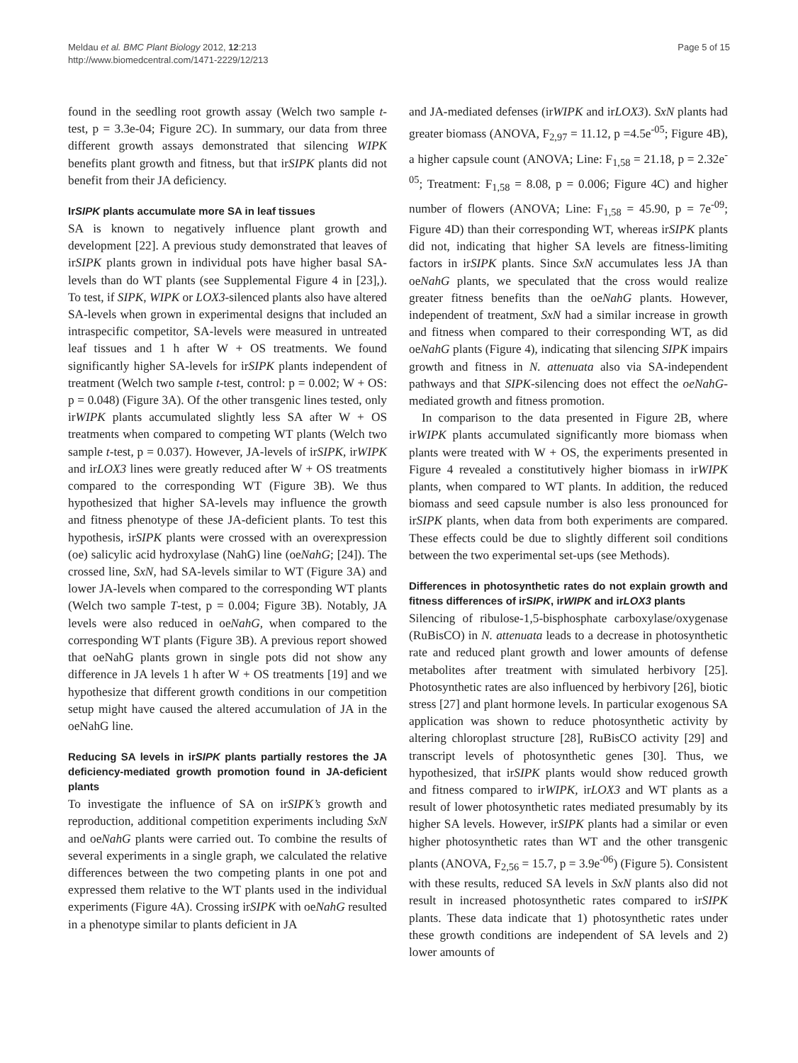Meldau et al. BMC Plant Biology 2012, 12:213
http://www.biomedcentral.com/1471-2229/12/213
Page 5 of 15
found in the seedling root growth assay (Welch two sample t-test, p = 3.3e-04; Figure 2C). In summary, our data from three different growth assays demonstrated that silencing WIPK benefits plant growth and fitness, but that irSIPK plants did not benefit from their JA deficiency.
IrSIPK plants accumulate more SA in leaf tissues
SA is known to negatively influence plant growth and development [22]. A previous study demonstrated that leaves of irSIPK plants grown in individual pots have higher basal SA-levels than do WT plants (see Supplemental Figure 4 in [23],). To test, if SIPK, WIPK or LOX3-silenced plants also have altered SA-levels when grown in experimental designs that included an intraspecific competitor, SA-levels were measured in untreated leaf tissues and 1 h after W + OS treatments. We found significantly higher SA-levels for irSIPK plants independent of treatment (Welch two sample t-test, control: p = 0.002; W + OS: p = 0.048) (Figure 3A). Of the other transgenic lines tested, only irWIPK plants accumulated slightly less SA after W + OS treatments when compared to competing WT plants (Welch two sample t-test, p = 0.037). However, JA-levels of irSIPK, irWIPK and irLOX3 lines were greatly reduced after W + OS treatments compared to the corresponding WT (Figure 3B). We thus hypothesized that higher SA-levels may influence the growth and fitness phenotype of these JA-deficient plants. To test this hypothesis, irSIPK plants were crossed with an overexpression (oe) salicylic acid hydroxylase (NahG) line (oeNahG; [24]). The crossed line, SxN, had SA-levels similar to WT (Figure 3A) and lower JA-levels when compared to the corresponding WT plants (Welch two sample T-test, p = 0.004; Figure 3B). Notably, JA levels were also reduced in oeNahG, when compared to the corresponding WT plants (Figure 3B). A previous report showed that oeNahG plants grown in single pots did not show any difference in JA levels 1 h after W + OS treatments [19] and we hypothesize that different growth conditions in our competition setup might have caused the altered accumulation of JA in the oeNahG line.
Reducing SA levels in irSIPK plants partially restores the JA deficiency-mediated growth promotion found in JA-deficient plants
To investigate the influence of SA on irSIPK’s growth and reproduction, additional competition experiments including SxN and oeNahG plants were carried out. To combine the results of several experiments in a single graph, we calculated the relative differences between the two competing plants in one pot and expressed them relative to the WT plants used in the individual experiments (Figure 4A). Crossing irSIPK with oeNahG resulted in a phenotype similar to plants deficient in JA
and JA-mediated defenses (irWIPK and irLOX3). SxN plants had greater biomass (ANOVA, F<sub>2,97</sub> = 11.12, p =4.5e<sup>-05</sup>; Figure 4B), a higher capsule count (ANOVA; Line: F<sub>1,58</sub> = 21.18, p = 2.32e<sup>-05</sup>; Treatment: F<sub>1,58</sub> = 8.08, p = 0.006; Figure 4C) and higher number of flowers (ANOVA; Line: F<sub>1,58</sub> = 45.90, p = 7e<sup>-09</sup>; Figure 4D) than their corresponding WT, whereas irSIPK plants did not, indicating that higher SA levels are fitness-limiting factors in irSIPK plants. Since SxN accumulates less JA than oeNahG plants, we speculated that the cross would realize greater fitness benefits than the oeNahG plants. However, independent of treatment, SxN had a similar increase in growth and fitness when compared to their corresponding WT, as did oeNahG plants (Figure 4), indicating that silencing SIPK impairs growth and fitness in N. attenuata also via SA-independent pathways and that SIPK-silencing does not effect the oeNahG-mediated growth and fitness promotion.
In comparison to the data presented in Figure 2B, where irWIPK plants accumulated significantly more biomass when plants were treated with W + OS, the experiments presented in Figure 4 revealed a constitutively higher biomass in irWIPK plants, when compared to WT plants. In addition, the reduced biomass and seed capsule number is also less pronounced for irSIPK plants, when data from both experiments are compared. These effects could be due to slightly different soil conditions between the two experimental set-ups (see Methods).
Differences in photosynthetic rates do not explain growth and fitness differences of irSIPK, irWIPK and irLOX3 plants
Silencing of ribulose-1,5-bisphosphate carboxylase/oxygenase (RuBisCO) in N. attenuata leads to a decrease in photosynthetic rate and reduced plant growth and lower amounts of defense metabolites after treatment with simulated herbivory [25]. Photosynthetic rates are also influenced by herbivory [26], biotic stress [27] and plant hormone levels. In particular exogenous SA application was shown to reduce photosynthetic activity by altering chloroplast structure [28], RuBisCO activity [29] and transcript levels of photosynthetic genes [30]. Thus, we hypothesized, that irSIPK plants would show reduced growth and fitness compared to irWIPK, irLOX3 and WT plants as a result of lower photosynthetic rates mediated presumably by its higher SA levels. However, irSIPK plants had a similar or even higher photosynthetic rates than WT and the other transgenic plants (ANOVA, F<sub>2,56</sub> = 15.7, p = 3.9e<sup>-06</sup>) (Figure 5). Consistent with these results, reduced SA levels in SxN plants also did not result in increased photosynthetic rates compared to irSIPK plants. These data indicate that 1) photosynthetic rates under these growth conditions are independent of SA levels and 2) lower amounts of